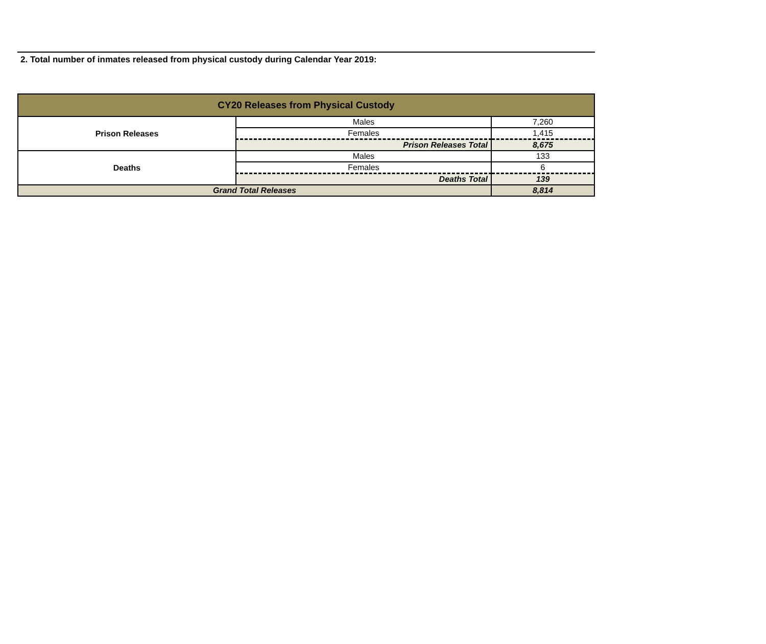2. Total number of inmates released from physical custody during Calendar Year 2019:
| CY20 Releases from Physical Custody | | |
| --- | --- | --- |
| Prison Releases | Males | 7,260 |
| | Females | 1,415 |
| | Prison Releases Total | 8,675 |
| Deaths | Males | 133 |
| | Females | 6 |
| | Deaths Total | 139 |
| Grand Total Releases | | 8,814 |